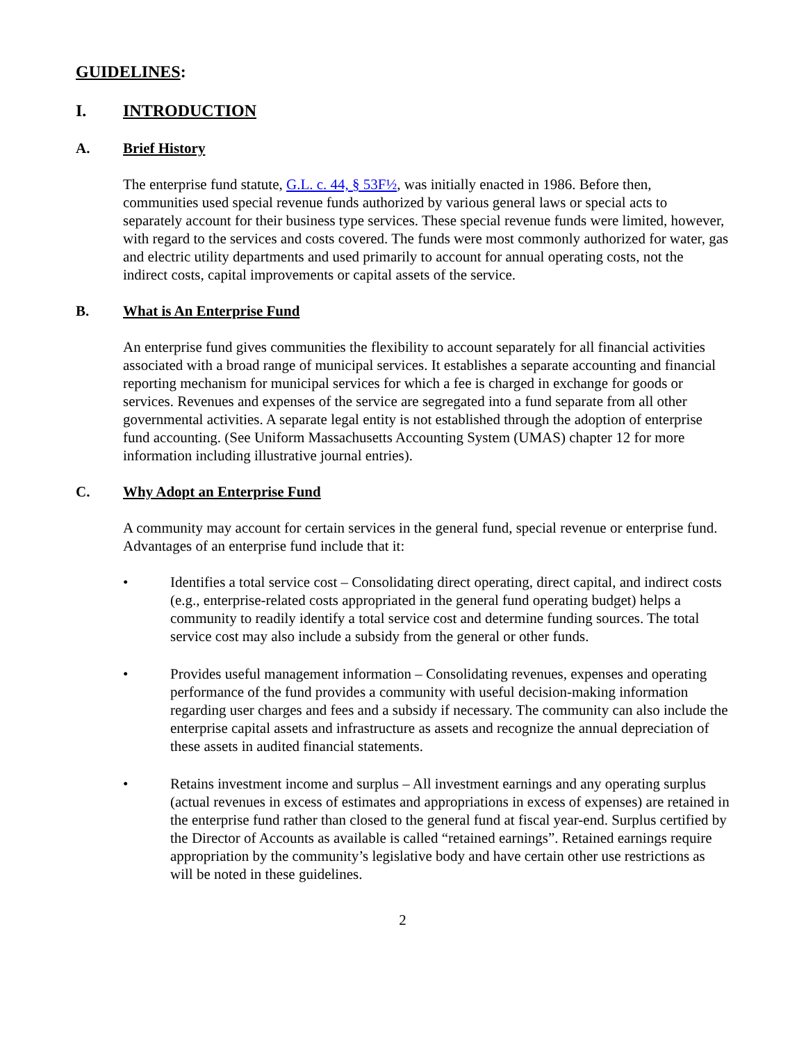GUIDELINES:
I. INTRODUCTION
A. Brief History
The enterprise fund statute, G.L. c. 44, § 53F½, was initially enacted in 1986. Before then, communities used special revenue funds authorized by various general laws or special acts to separately account for their business type services. These special revenue funds were limited, however, with regard to the services and costs covered. The funds were most commonly authorized for water, gas and electric utility departments and used primarily to account for annual operating costs, not the indirect costs, capital improvements or capital assets of the service.
B. What is An Enterprise Fund
An enterprise fund gives communities the flexibility to account separately for all financial activities associated with a broad range of municipal services. It establishes a separate accounting and financial reporting mechanism for municipal services for which a fee is charged in exchange for goods or services. Revenues and expenses of the service are segregated into a fund separate from all other governmental activities. A separate legal entity is not established through the adoption of enterprise fund accounting. (See Uniform Massachusetts Accounting System (UMAS) chapter 12 for more information including illustrative journal entries).
C. Why Adopt an Enterprise Fund
A community may account for certain services in the general fund, special revenue or enterprise fund. Advantages of an enterprise fund include that it:
• Identifies a total service cost – Consolidating direct operating, direct capital, and indirect costs (e.g., enterprise-related costs appropriated in the general fund operating budget) helps a community to readily identify a total service cost and determine funding sources. The total service cost may also include a subsidy from the general or other funds.
• Provides useful management information – Consolidating revenues, expenses and operating performance of the fund provides a community with useful decision-making information regarding user charges and fees and a subsidy if necessary. The community can also include the enterprise capital assets and infrastructure as assets and recognize the annual depreciation of these assets in audited financial statements.
• Retains investment income and surplus – All investment earnings and any operating surplus (actual revenues in excess of estimates and appropriations in excess of expenses) are retained in the enterprise fund rather than closed to the general fund at fiscal year-end. Surplus certified by the Director of Accounts as available is called “retained earnings”. Retained earnings require appropriation by the community’s legislative body and have certain other use restrictions as will be noted in these guidelines.
2